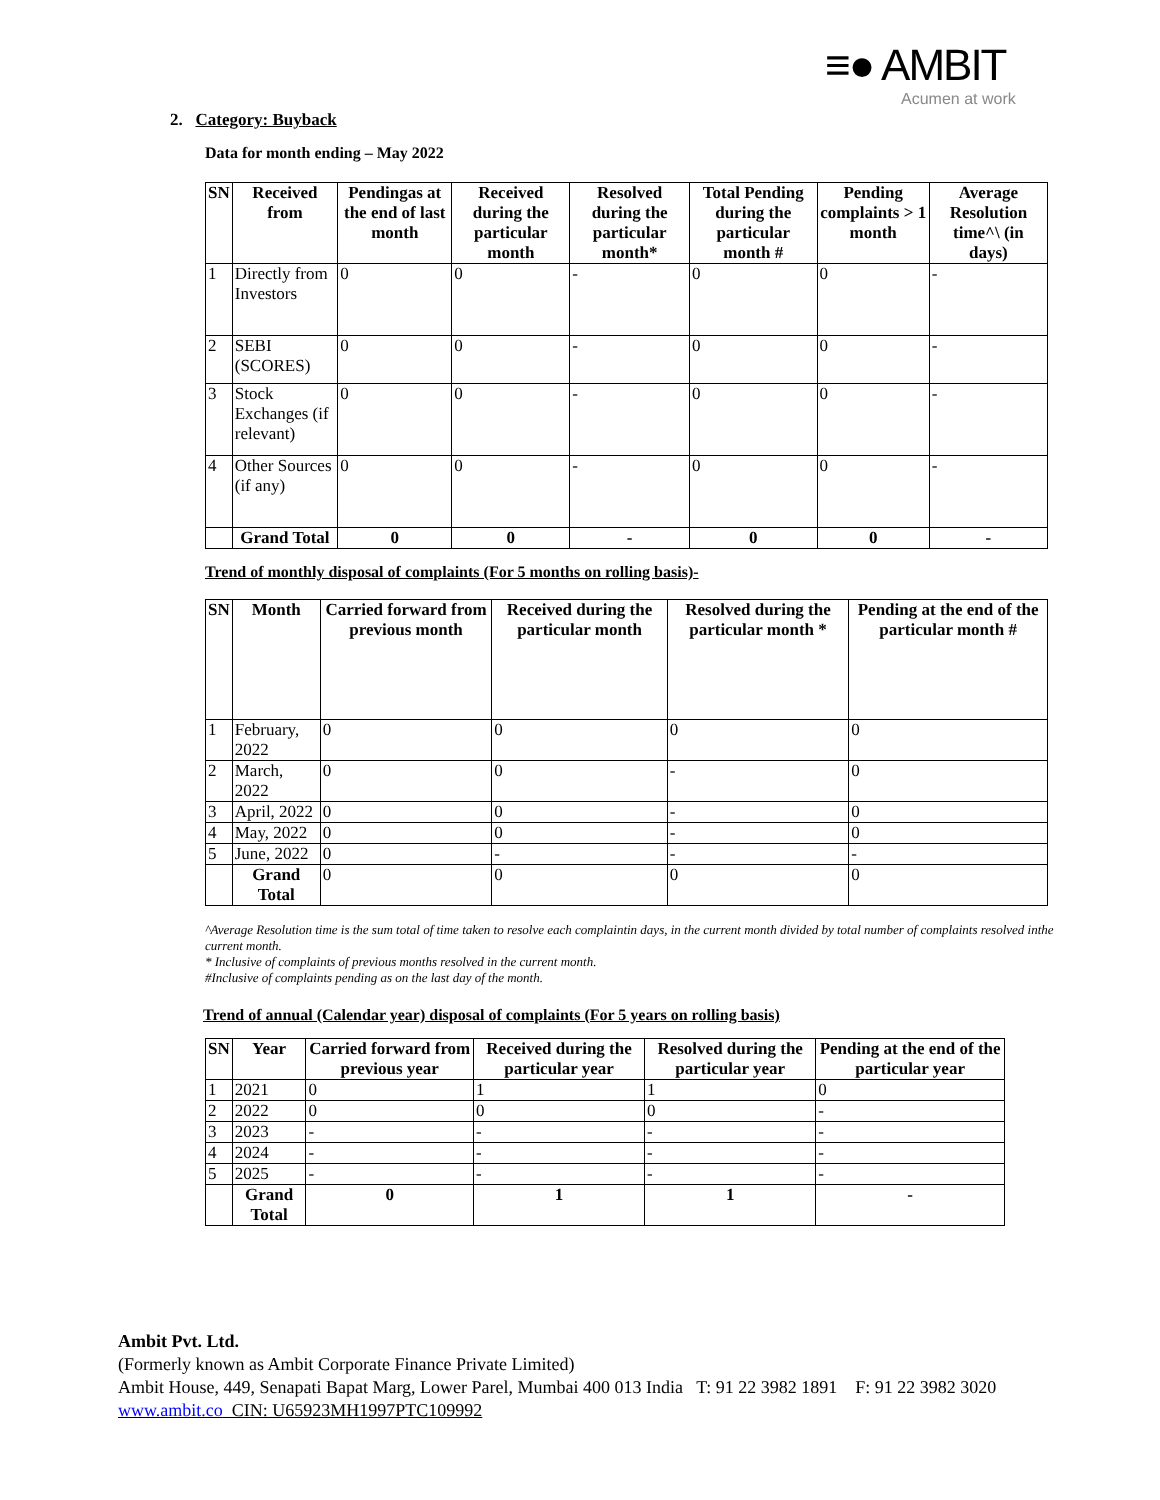≡● AMBIT
Acumen at work
2. Category: Buyback
Data for month ending – May 2022
| SN | Received from | Pendingas at the end of last month | Received during the particular month | Resolved during the particular month* | Total Pending during the particular month # | Pending complaints > 1 month | Average Resolution time^\ (in days) |
| --- | --- | --- | --- | --- | --- | --- | --- |
| 1 | Directly from Investors | 0 | 0 | - | 0 | 0 | - |
| 2 | SEBI (SCORES) | 0 | 0 | - | 0 | 0 | - |
| 3 | Stock Exchanges (if relevant) | 0 | 0 | - | 0 | 0 | - |
| 4 | Other Sources (if any) | 0 | 0 | - | 0 | 0 | - |
| | Grand Total | 0 | 0 | - | 0 | 0 | - |
Trend of monthly disposal of complaints (For 5 months on rolling basis)-
| SN | Month | Carried forward from previous month | Received during the particular month | Resolved during the particular month * | Pending at the end of the particular month # |
| --- | --- | --- | --- | --- | --- |
| 1 | February, 2022 | 0 | 0 | 0 | 0 |
| 2 | March, 2022 | 0 | 0 | - | 0 |
| 3 | April, 2022 | 0 | 0 | - | 0 |
| 4 | May, 2022 | 0 | 0 | - | 0 |
| 5 | June, 2022 | 0 | - | - | - |
| | Grand Total | 0 | 0 | 0 | 0 |
^Average Resolution time is the sum total of time taken to resolve each complaintin days, in the current month divided by total number of complaints resolved inthe current month.
* Inclusive of complaints of previous months resolved in the current month.
#Inclusive of complaints pending as on the last day of the month.
Trend of annual (Calendar year) disposal of complaints (For 5 years on rolling basis)
| SN | Year | Carried forward from previous year | Received during the particular year | Resolved during the particular year | Pending at the end of the particular year |
| --- | --- | --- | --- | --- | --- |
| 1 | 2021 | 0 | 1 | 1 | 0 |
| 2 | 2022 | 0 | 0 | 0 | - |
| 3 | 2023 | - | - | - | - |
| 4 | 2024 | - | - | - | - |
| 5 | 2025 | - | - | - | - |
| | Grand Total | 0 | 1 | 1 | - |
Ambit Pvt. Ltd.
(Formerly known as Ambit Corporate Finance Private Limited)
Ambit House, 449, Senapati Bapat Marg, Lower Parel, Mumbai 400 013 India T: 91 22 3982 1891 F: 91 22 3982 3020
www.ambit.co CIN: U65923MH1997PTC109992